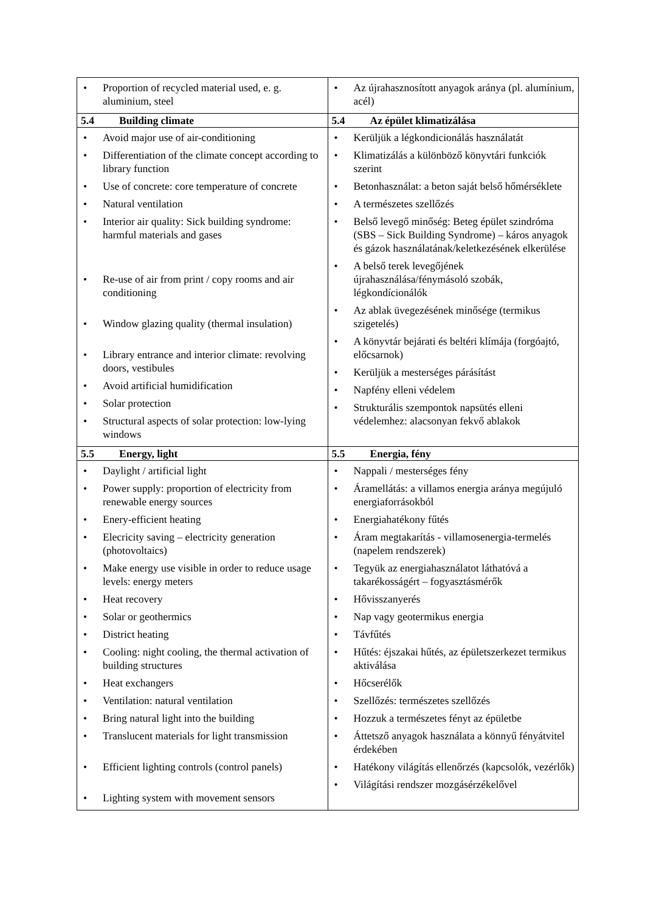| • Proportion of recycled material used, e. g. aluminium, steel | • Az újrahasznosított anyagok aránya (pl. alumínium, acél) |
| 5.4 Building climate | 5.4 Az épület klimatizálása |
| • Avoid major use of air-conditioning • Differentiation of the climate concept according to library function • Use of concrete: core temperature of concrete • Natural ventilation • Interior air quality: Sick building syndrome: harmful materials and gases • Re-use of air from print / copy rooms and air conditioning • Window glazing quality (thermal insulation) • Library entrance and interior climate: revolving doors, vestibules • Avoid artificial humidification • Solar protection • Structural aspects of solar protection: low-lying windows | • Kerüljük a légkondicionálás használatát • Klimatizálás a különböző könyvtári funkciók szerint • Betonhasználat: a beton saját belső hőmérséklete • A természetes szellőzés • Belső levegő minőség: Beteg épület szindróma (SBS – Sick Building Syndrome) – káros anyagok és gázok használatának/keletkezésének elkerülése • A belső terek levegőjének újrahasználása/fénymásoló szobák, légkondícionálók • Az ablak üvegezésének minősége (termikus szigetelés) • A könyvtár bejárati és beltéri klímája (forgóajtó, előcsarnok) • Kerüljük a mesterséges párásítást • Napfény elleni védelem • Strukturális szempontok napsütés elleni védelemhez: alacsonyan fekvő ablakok |
| 5.5 Energy, light | 5.5 Energia, fény |
| • Daylight / artificial light • Power supply: proportion of electricity from renewable energy sources • Enery-efficient heating • Elecricity saving – electricity generation (photovoltaics) • Make energy use visible in order to reduce usage levels: energy meters • Heat recovery • Solar or geothermics • District heating • Cooling: night cooling, the thermal activation of building structures • Heat exchangers • Ventilation: natural ventilation • Bring natural light into the building • Translucent materials for light transmission • Efficient lighting controls (control panels) • Lighting system with movement sensors | • Nappali / mesterséges fény • Áramellátás: a villamos energia aránya megújuló energiaforrásokból • Energiahatékony fűtés • Áram megtakarítás - villamosenergia-termelés (napelem rendszerek) • Tegyük az energiahasználatot láthatóvá a takarékosságért – fogyasztásmérők • Hővisszanyerés • Nap vagy geotermikus energia • Távfűtés • Hűtés: éjszakai hűtés, az épületszerkezet termikus aktiválása • Hőcserélők • Szellőzés: természetes szellőzés • Hozzuk a természetes fényt az épületbe • Áttetsző anyagok használata a könnyű fényátvitel érdekében • Hatékony világítás ellenőrzés (kapcsolók, vezérlők) • Világítási rendszer mozgásérzékelővel |